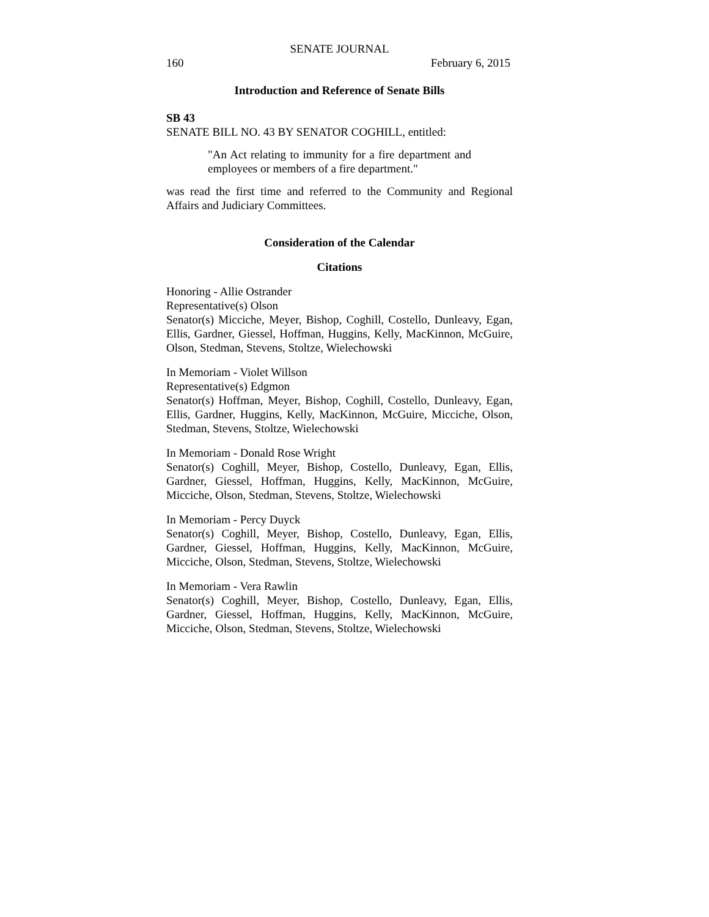SENATE JOURNAL
160 February 6, 2015
Introduction and Reference of Senate Bills
SB 43
SENATE BILL NO. 43 BY SENATOR COGHILL, entitled:
"An Act relating to immunity for a fire department and employees or members of a fire department."
was read the first time and referred to the Community and Regional Affairs and Judiciary Committees.
Consideration of the Calendar
Citations
Honoring - Allie Ostrander
Representative(s) Olson
Senator(s) Micciche, Meyer, Bishop, Coghill, Costello, Dunleavy, Egan, Ellis, Gardner, Giessel, Hoffman, Huggins, Kelly, MacKinnon, McGuire, Olson, Stedman, Stevens, Stoltze, Wielechowski
In Memoriam - Violet Willson
Representative(s) Edgmon
Senator(s) Hoffman, Meyer, Bishop, Coghill, Costello, Dunleavy, Egan, Ellis, Gardner, Huggins, Kelly, MacKinnon, McGuire, Micciche, Olson, Stedman, Stevens, Stoltze, Wielechowski
In Memoriam - Donald Rose Wright
Senator(s) Coghill, Meyer, Bishop, Costello, Dunleavy, Egan, Ellis, Gardner, Giessel, Hoffman, Huggins, Kelly, MacKinnon, McGuire, Micciche, Olson, Stedman, Stevens, Stoltze, Wielechowski
In Memoriam - Percy Duyck
Senator(s) Coghill, Meyer, Bishop, Costello, Dunleavy, Egan, Ellis, Gardner, Giessel, Hoffman, Huggins, Kelly, MacKinnon, McGuire, Micciche, Olson, Stedman, Stevens, Stoltze, Wielechowski
In Memoriam - Vera Rawlin
Senator(s) Coghill, Meyer, Bishop, Costello, Dunleavy, Egan, Ellis, Gardner, Giessel, Hoffman, Huggins, Kelly, MacKinnon, McGuire, Micciche, Olson, Stedman, Stevens, Stoltze, Wielechowski